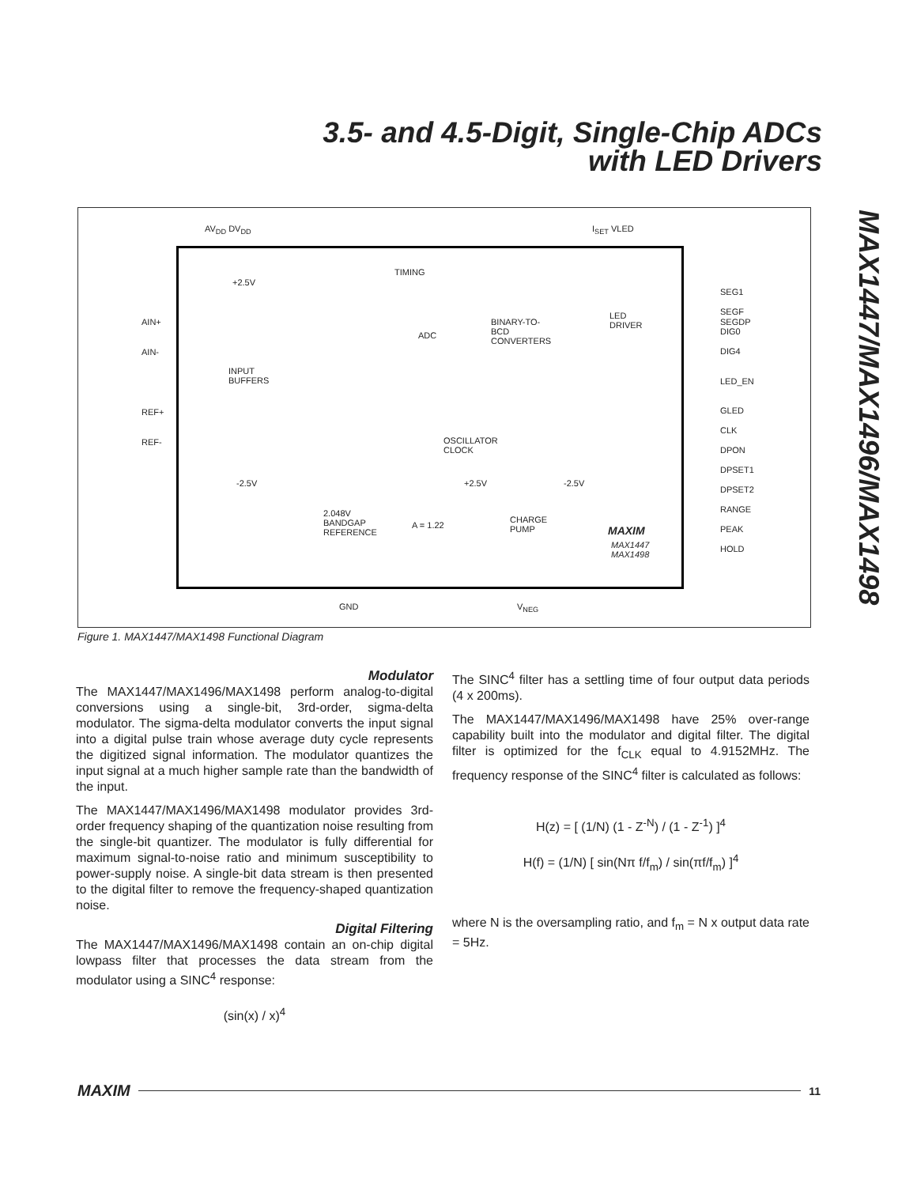3.5- and 4.5-Digit, Single-Chip ADCs
with LED Drivers
MAX1447/MAX1496/MAX1498
AV<sub>DD</sub> DV<sub>DD</sub> I<sub>SET</sub> VLED
TIMING
AIN+
AIN-
REF+
REF-
+2.5V
INPUT
BUFFERS
-2.5V
ADC
BINARY-TO-
BCD
CONVERTERS
LED
DRIVER
OSCILLATOR
CLOCK
+2.5V -2.5V
2.048V
BANDGAP
REFERENCE
A = 1.22
CHARGE
PUMP MAXIM
MAX1447
MAX1498
GND V<sub>NEG</sub>
SEG1
SEGF
SEGDP
DIG0
DIG4
LED_EN
GLED
CLK
DPON
DPSET1
DPSET2
RANGE
PEAK
HOLD
Figure 1. MAX1447/MAX1498 Functional Diagram
Modulator
The MAX1447/MAX1496/MAX1498 perform analog-to-digital conversions using a single-bit, 3rd-order, sigma-delta modulator. The sigma-delta modulator converts the input signal into a digital pulse train whose average duty cycle represents the digitized signal information. The modulator quantizes the input signal at a much higher sample rate than the bandwidth of the input.
The MAX1447/MAX1496/MAX1498 modulator provides 3rd-order frequency shaping of the quantization noise resulting from the single-bit quantizer. The modulator is fully differential for maximum signal-to-noise ratio and minimum susceptibility to power-supply noise. A single-bit data stream is then presented to the digital filter to remove the frequency-shaped quantization noise.
Digital Filtering
The MAX1447/MAX1496/MAX1498 contain an on-chip digital lowpass filter that processes the data stream from the modulator using a SINC<sup>4</sup> response:
(sin(x) / x)<sup>4</sup>
The SINC<sup>4</sup> filter has a settling time of four output data periods (4 x 200ms).
The MAX1447/MAX1496/MAX1498 have 25% over-range capability built into the modulator and digital filter. The digital filter is optimized for the f<sub>CLK</sub> equal to 4.9152MHz. The frequency response of the SINC<sup>4</sup> filter is calculated as follows:
H(z) = [ (1/N) (1 - Z<sup>-N</sup>) / (1 - Z<sup>-1</sup>) ]<sup>4</sup>
H(f) = (1/N) [ sin(Nπ f/f<sub>m</sub>) / sin(πf/f<sub>m</sub>) ]<sup>4</sup>
where N is the oversampling ratio, and f<sub>m</sub> = N x output data rate = 5Hz.
MAXIM 11